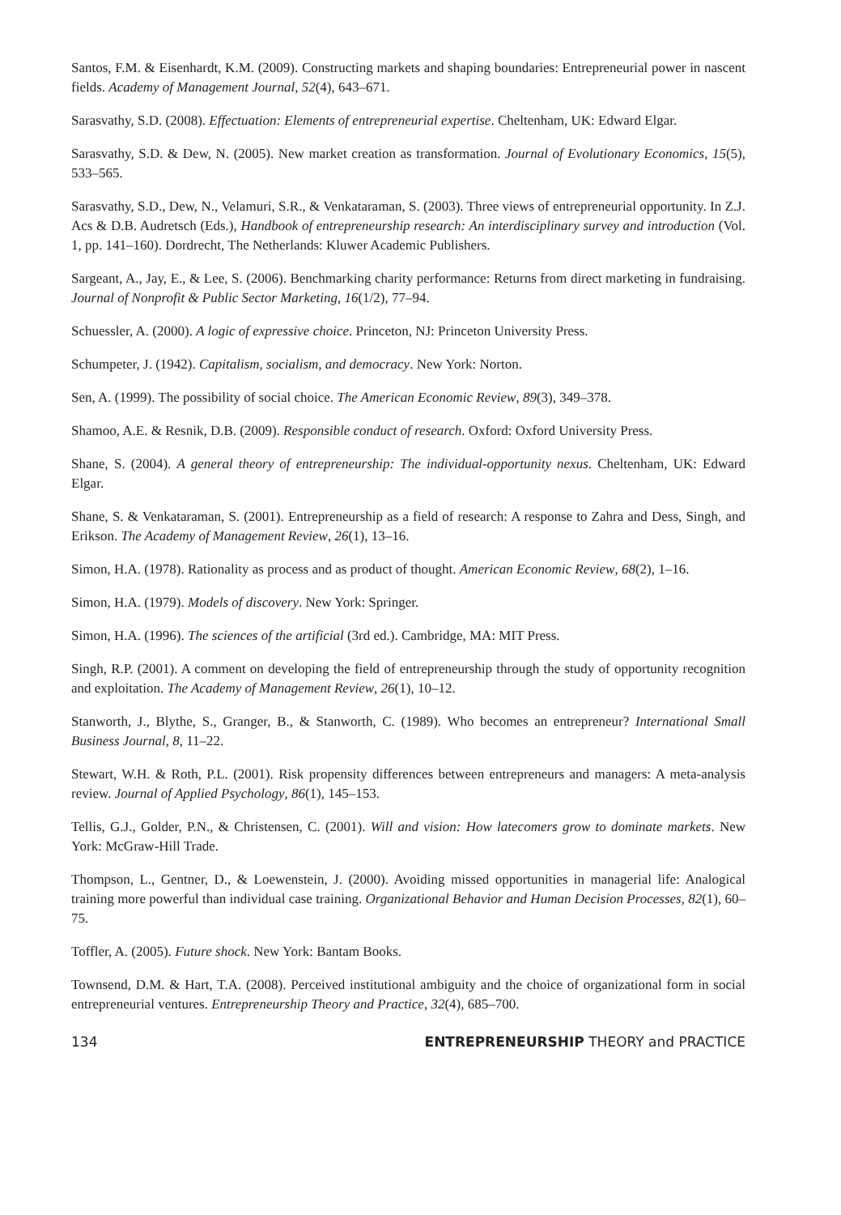Santos, F.M. & Eisenhardt, K.M. (2009). Constructing markets and shaping boundaries: Entrepreneurial power in nascent fields. Academy of Management Journal, 52(4), 643–671.
Sarasvathy, S.D. (2008). Effectuation: Elements of entrepreneurial expertise. Cheltenham, UK: Edward Elgar.
Sarasvathy, S.D. & Dew, N. (2005). New market creation as transformation. Journal of Evolutionary Economics, 15(5), 533–565.
Sarasvathy, S.D., Dew, N., Velamuri, S.R., & Venkataraman, S. (2003). Three views of entrepreneurial opportunity. In Z.J. Acs & D.B. Audretsch (Eds.), Handbook of entrepreneurship research: An interdisciplinary survey and introduction (Vol. 1, pp. 141–160). Dordrecht, The Netherlands: Kluwer Academic Publishers.
Sargeant, A., Jay, E., & Lee, S. (2006). Benchmarking charity performance: Returns from direct marketing in fundraising. Journal of Nonprofit & Public Sector Marketing, 16(1/2), 77–94.
Schuessler, A. (2000). A logic of expressive choice. Princeton, NJ: Princeton University Press.
Schumpeter, J. (1942). Capitalism, socialism, and democracy. New York: Norton.
Sen, A. (1999). The possibility of social choice. The American Economic Review, 89(3), 349–378.
Shamoo, A.E. & Resnik, D.B. (2009). Responsible conduct of research. Oxford: Oxford University Press.
Shane, S. (2004). A general theory of entrepreneurship: The individual-opportunity nexus. Cheltenham, UK: Edward Elgar.
Shane, S. & Venkataraman, S. (2001). Entrepreneurship as a field of research: A response to Zahra and Dess, Singh, and Erikson. The Academy of Management Review, 26(1), 13–16.
Simon, H.A. (1978). Rationality as process and as product of thought. American Economic Review, 68(2), 1–16.
Simon, H.A. (1979). Models of discovery. New York: Springer.
Simon, H.A. (1996). The sciences of the artificial (3rd ed.). Cambridge, MA: MIT Press.
Singh, R.P. (2001). A comment on developing the field of entrepreneurship through the study of opportunity recognition and exploitation. The Academy of Management Review, 26(1), 10–12.
Stanworth, J., Blythe, S., Granger, B., & Stanworth, C. (1989). Who becomes an entrepreneur? International Small Business Journal, 8, 11–22.
Stewart, W.H. & Roth, P.L. (2001). Risk propensity differences between entrepreneurs and managers: A meta-analysis review. Journal of Applied Psychology, 86(1), 145–153.
Tellis, G.J., Golder, P.N., & Christensen, C. (2001). Will and vision: How latecomers grow to dominate markets. New York: McGraw-Hill Trade.
Thompson, L., Gentner, D., & Loewenstein, J. (2000). Avoiding missed opportunities in managerial life: Analogical training more powerful than individual case training. Organizational Behavior and Human Decision Processes, 82(1), 60–75.
Toffler, A. (2005). Future shock. New York: Bantam Books.
Townsend, D.M. & Hart, T.A. (2008). Perceived institutional ambiguity and the choice of organizational form in social entrepreneurial ventures. Entrepreneurship Theory and Practice, 32(4), 685–700.
134 ENTREPRENEURSHIP THEORY and PRACTICE